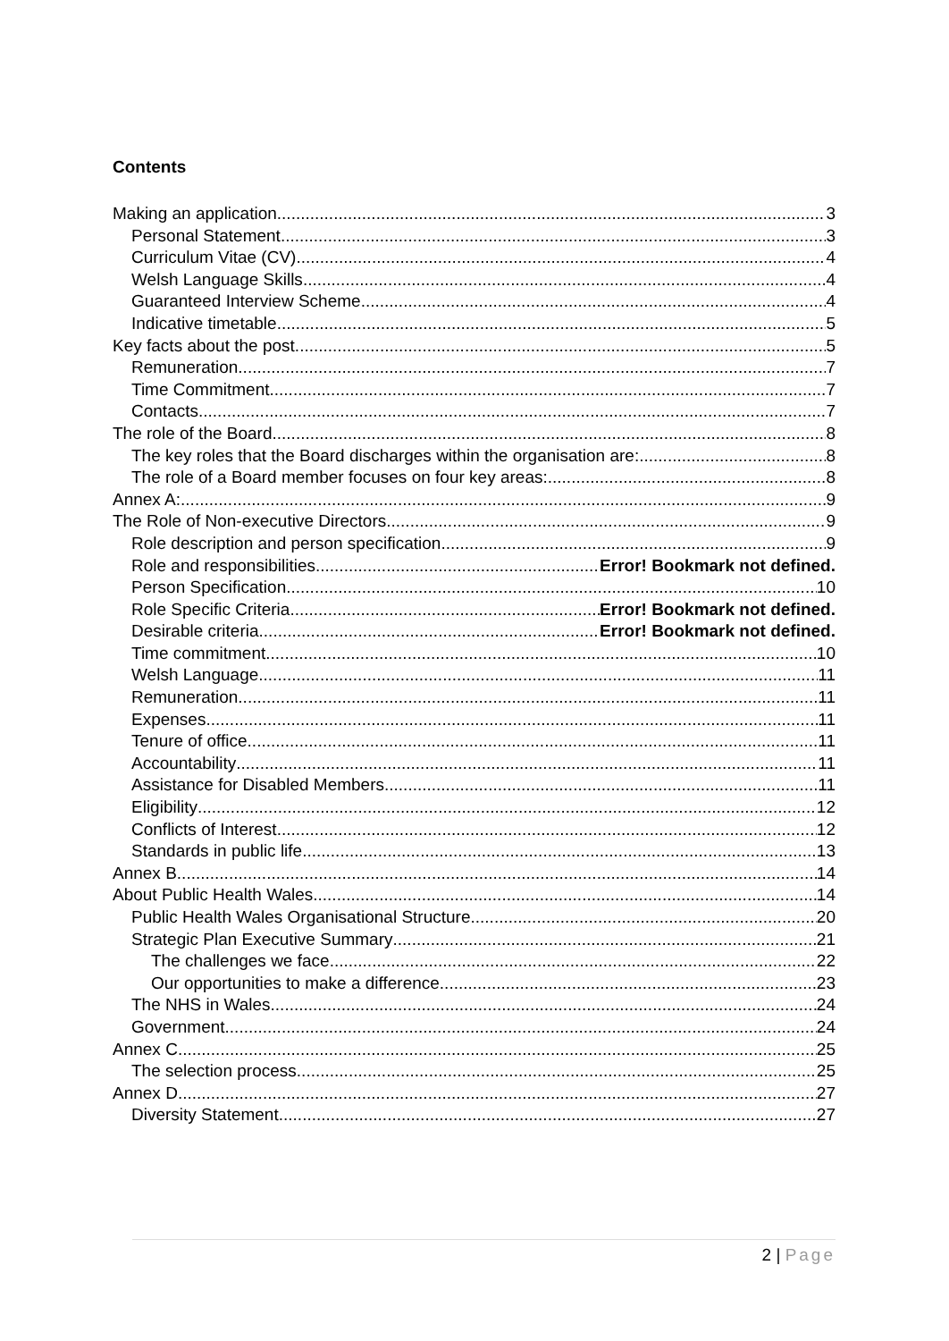Contents
Making an application 3
Personal Statement 3
Curriculum Vitae (CV) 4
Welsh Language Skills 4
Guaranteed Interview Scheme 4
Indicative timetable 5
Key facts about the post 5
Remuneration 7
Time Commitment 7
Contacts 7
The role of the Board 8
The key roles that the Board discharges within the organisation are: 8
The role of a Board member focuses on four key areas: 8
Annex A: 9
The Role of Non-executive Directors 9
Role description and person specification 9
Role and responsibilities Error! Bookmark not defined.
Person Specification 10
Role Specific Criteria Error! Bookmark not defined.
Desirable criteria Error! Bookmark not defined.
Time commitment 10
Welsh Language 11
Remuneration 11
Expenses 11
Tenure of office 11
Accountability 11
Assistance for Disabled Members 11
Eligibility 12
Conflicts of Interest 12
Standards in public life 13
Annex B 14
About Public Health Wales 14
Public Health Wales Organisational Structure 20
Strategic Plan Executive Summary 21
The challenges we face 22
Our opportunities to make a difference 23
The NHS in Wales 24
Government 24
Annex C 25
The selection process 25
Annex D 27
Diversity Statement 27
2 | Page